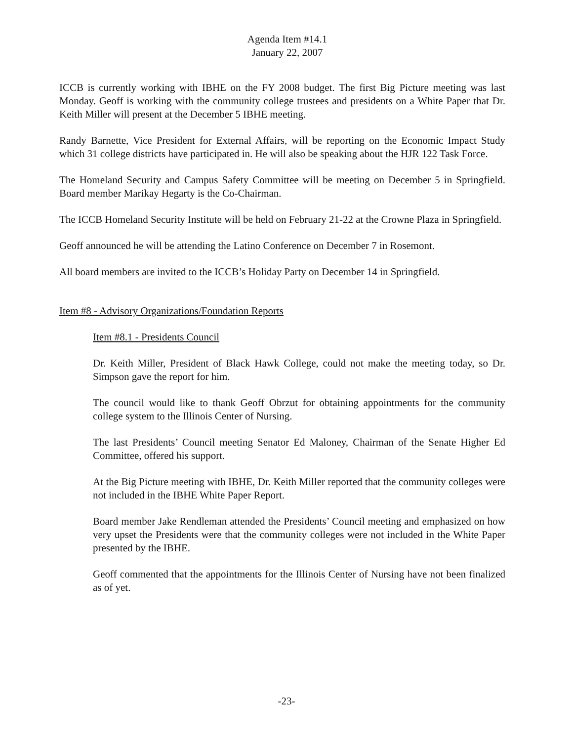Agenda Item #14.1
January 22, 2007
ICCB is currently working with IBHE on the FY 2008 budget. The first Big Picture meeting was last Monday. Geoff is working with the community college trustees and presidents on a White Paper that Dr. Keith Miller will present at the December 5 IBHE meeting.
Randy Barnette, Vice President for External Affairs, will be reporting on the Economic Impact Study which 31 college districts have participated in. He will also be speaking about the HJR 122 Task Force.
The Homeland Security and Campus Safety Committee will be meeting on December 5 in Springfield. Board member Marikay Hegarty is the Co-Chairman.
The ICCB Homeland Security Institute will be held on February 21-22 at the Crowne Plaza in Springfield.
Geoff announced he will be attending the Latino Conference on December 7 in Rosemont.
All board members are invited to the ICCB’s Holiday Party on December 14 in Springfield.
Item #8 - Advisory Organizations/Foundation Reports
Item #8.1 - Presidents Council
Dr. Keith Miller, President of Black Hawk College, could not make the meeting today, so Dr. Simpson gave the report for him.
The council would like to thank Geoff Obrzut for obtaining appointments for the community college system to the Illinois Center of Nursing.
The last Presidents’ Council meeting Senator Ed Maloney, Chairman of the Senate Higher Ed Committee, offered his support.
At the Big Picture meeting with IBHE, Dr. Keith Miller reported that the community colleges were not included in the IBHE White Paper Report.
Board member Jake Rendleman attended the Presidents’ Council meeting and emphasized on how very upset the Presidents were that the community colleges were not included in the White Paper presented by the IBHE.
Geoff commented that the appointments for the Illinois Center of Nursing have not been finalized as of yet.
-23-